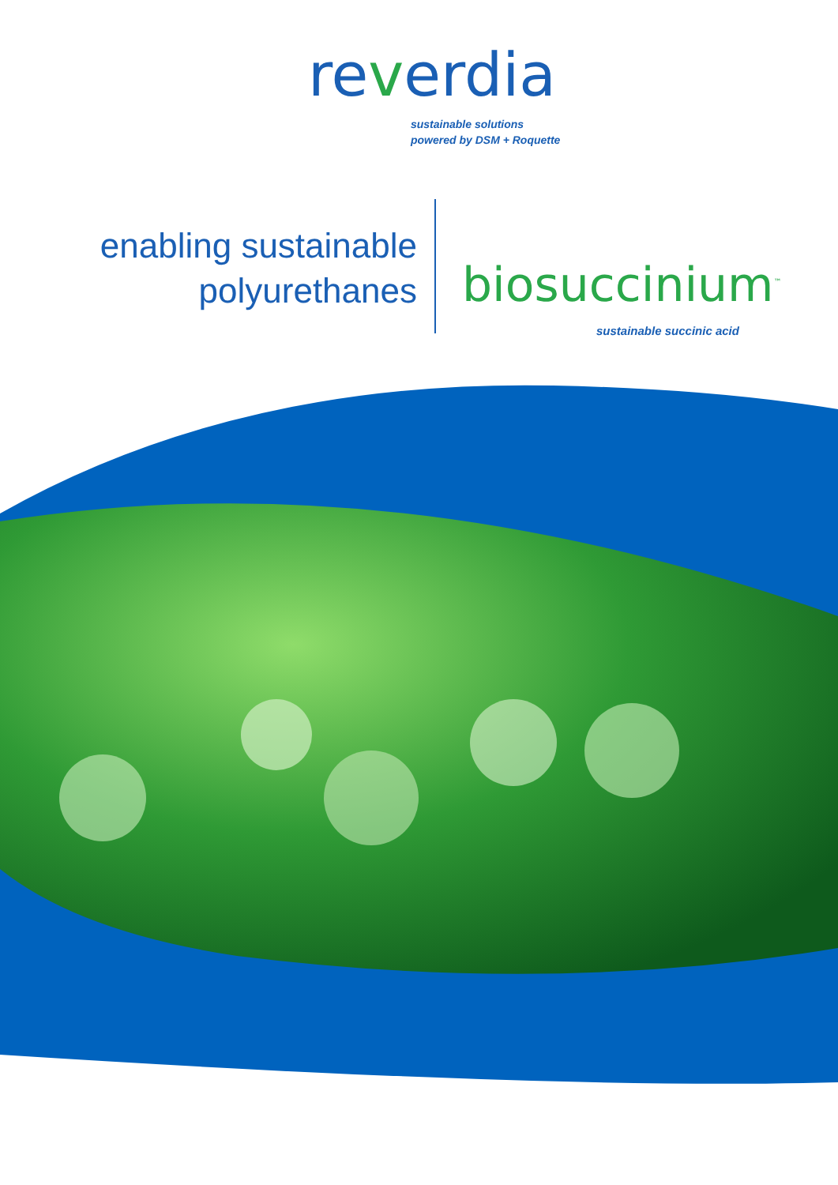reverdia
sustainable solutions
powered by DSM + Roquette
enabling sustainable
polyurethanes
biosuccinium<sup>™</sup>
sustainable succinic acid